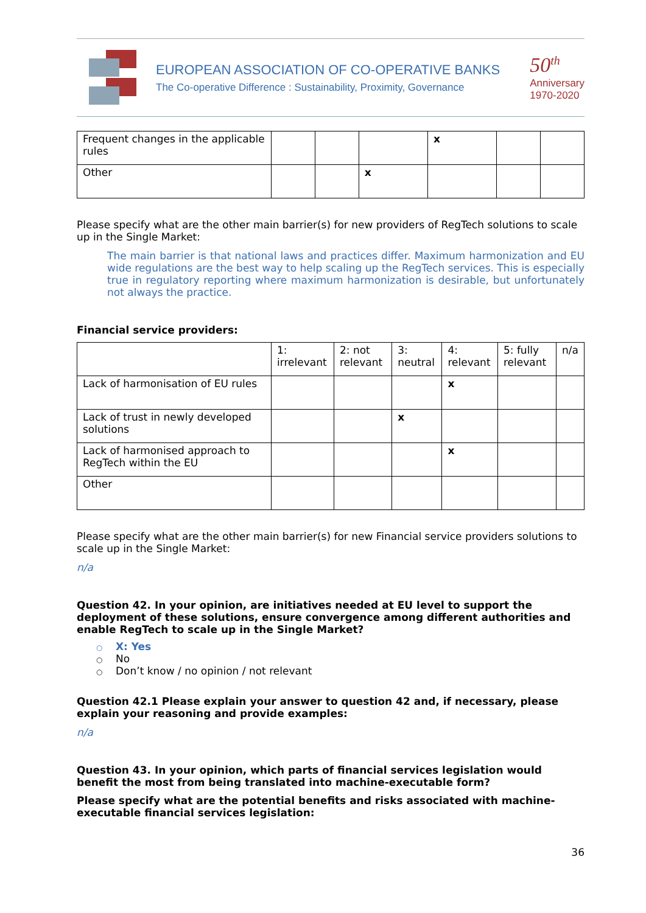EUROPEAN ASSOCIATION OF CO-OPERATIVE BANKS
The Co-operative Difference : Sustainability, Proximity, Governance
50<sup>th</sup>
Anniversary
1970-2020
| Frequent changes in the applicable rules | | | | x | | |
| Other | | | x | | | |
Please specify what are the other main barrier(s) for new providers of RegTech solutions to scale up in the Single Market:
The main barrier is that national laws and practices differ. Maximum harmonization and EU wide regulations are the best way to help scaling up the RegTech services. This is especially true in regulatory reporting where maximum harmonization is desirable, but unfortunately not always the practice.
Financial service providers:
| | 1: irrelevant | 2: not relevant | 3: neutral | 4: relevant | 5: fully relevant | n/a |
| --- | --- | --- | --- | --- | --- | --- |
| Lack of harmonisation of EU rules | | | | x | | |
| Lack of trust in newly developed solutions | | | x | | | |
| Lack of harmonised approach to RegTech within the EU | | | | x | | |
| Other | | | | | | |
Please specify what are the other main barrier(s) for new Financial service providers solutions to scale up in the Single Market:
n/a
Question 42. In your opinion, are initiatives needed at EU level to support the deployment of these solutions, ensure convergence among different authorities and enable RegTech to scale up in the Single Market?
○ X: Yes
○ No
○ Don’t know / no opinion / not relevant
Question 42.1 Please explain your answer to question 42 and, if necessary, please explain your reasoning and provide examples:
n/a
Question 43. In your opinion, which parts of financial services legislation would benefit the most from being translated into machine-executable form?
Please specify what are the potential benefits and risks associated with machine-executable financial services legislation:
36